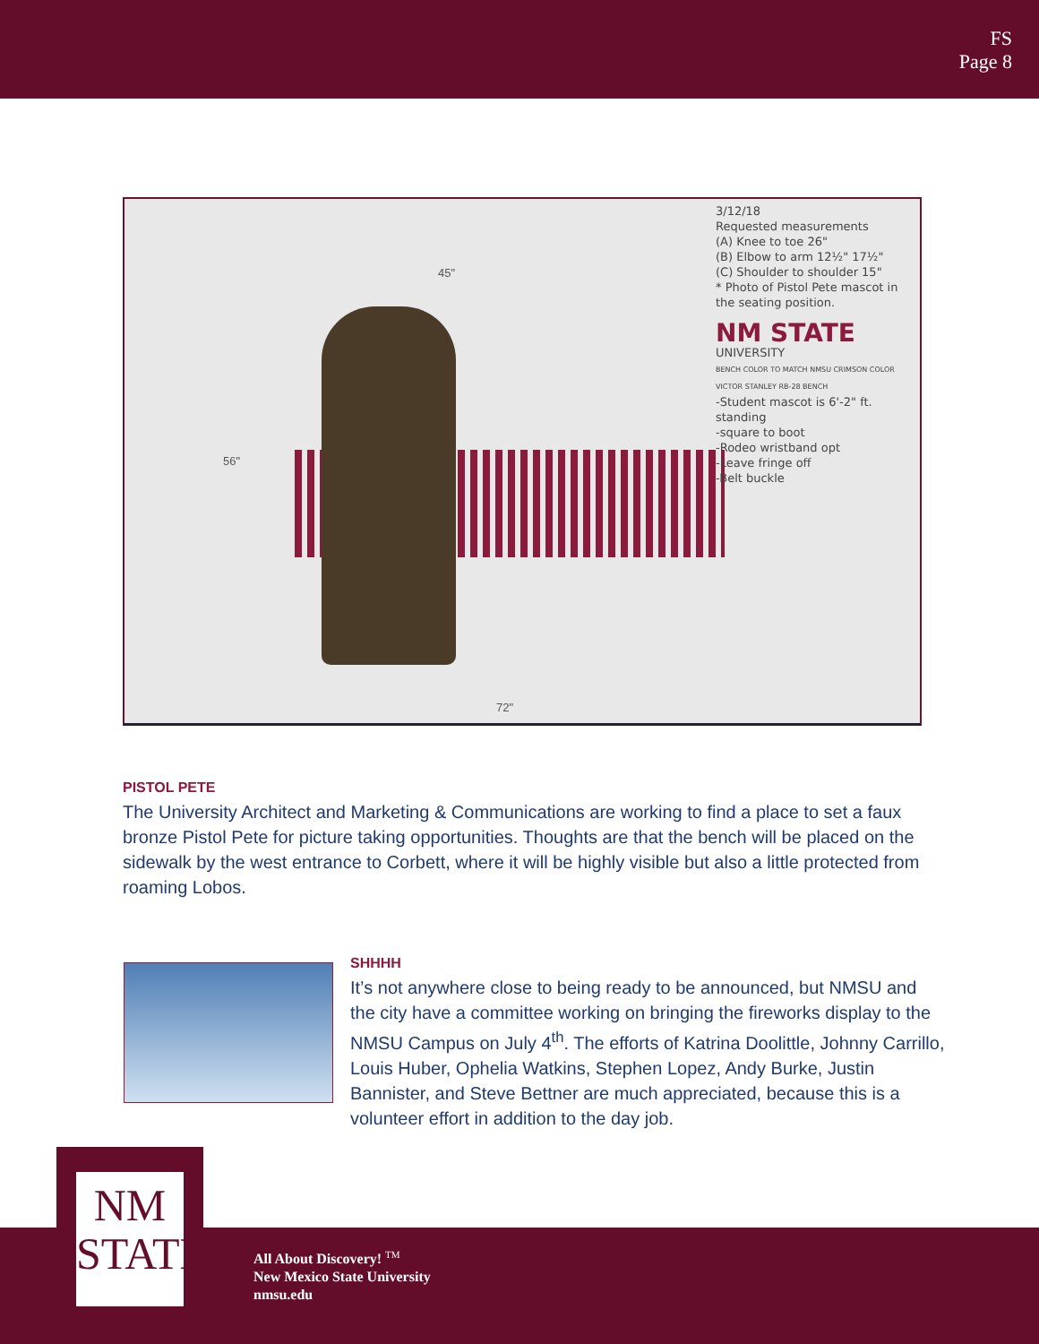FS
Page 8
3/12/18
Requested measurements
(A) Knee to toe 26"
(B) Elbow to arm 12½" 17½"
(C) Shoulder to shoulder 15"
* Photo of Pistol Pete mascot in the seating position.
NM STATE
UNIVERSITY
BENCH COLOR TO MATCH NMSU CRIMSON COLOR
VICTOR STANLEY RB-28 BENCH
-Student mascot is 6'-2" ft. standing
-square to boot
-Rodeo wristband opt
-Leave fringe off
-Belt buckle
45"
56"
72"
PISTOL PETE
The University Architect and Marketing & Communications are working to find a place to set a faux bronze Pistol Pete for picture taking opportunities. Thoughts are that the bench will be placed on the sidewalk by the west entrance to Corbett, where it will be highly visible but also a little protected from roaming Lobos.
SHHHH
It’s not anywhere close to being ready to be announced, but NMSU and the city have a committee working on bringing the fireworks display to the NMSU Campus on July 4<sup>th</sup>. The efforts of Katrina Doolittle, Johnny Carrillo, Louis Huber, Ophelia Watkins, Stephen Lopez, Andy Burke, Justin Bannister, and Steve Bettner are much appreciated, because this is a volunteer effort in addition to the day job.
NM
STATE
All About Discovery! <sup>TM</sup>
New Mexico State University
nmsu.edu